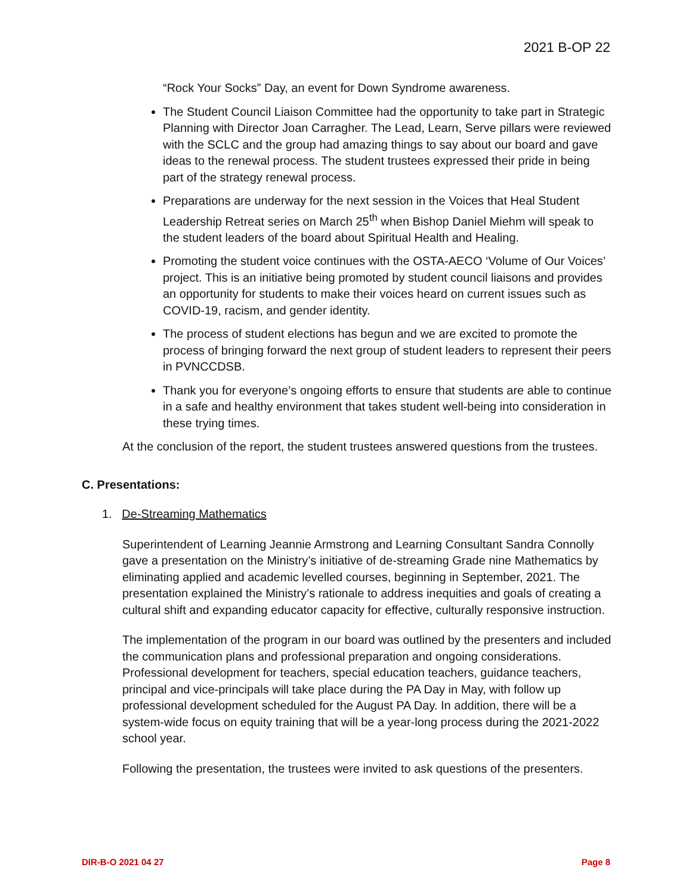2021 B-OP 22
“Rock Your Socks” Day, an event for Down Syndrome awareness.
The Student Council Liaison Committee had the opportunity to take part in Strategic Planning with Director Joan Carragher. The Lead, Learn, Serve pillars were reviewed with the SCLC and the group had amazing things to say about our board and gave ideas to the renewal process. The student trustees expressed their pride in being part of the strategy renewal process.
Preparations are underway for the next session in the Voices that Heal Student Leadership Retreat series on March 25<sup>th</sup> when Bishop Daniel Miehm will speak to the student leaders of the board about Spiritual Health and Healing.
Promoting the student voice continues with the OSTA-AECO ‘Volume of Our Voices’ project. This is an initiative being promoted by student council liaisons and provides an opportunity for students to make their voices heard on current issues such as COVID-19, racism, and gender identity.
The process of student elections has begun and we are excited to promote the process of bringing forward the next group of student leaders to represent their peers in PVNCCDSB.
Thank you for everyone’s ongoing efforts to ensure that students are able to continue in a safe and healthy environment that takes student well-being into consideration in these trying times.
At the conclusion of the report, the student trustees answered questions from the trustees.
C. Presentations:
1. De-Streaming Mathematics
Superintendent of Learning Jeannie Armstrong and Learning Consultant Sandra Connolly gave a presentation on the Ministry’s initiative of de-streaming Grade nine Mathematics by eliminating applied and academic levelled courses, beginning in September, 2021. The presentation explained the Ministry’s rationale to address inequities and goals of creating a cultural shift and expanding educator capacity for effective, culturally responsive instruction.
The implementation of the program in our board was outlined by the presenters and included the communication plans and professional preparation and ongoing considerations. Professional development for teachers, special education teachers, guidance teachers, principal and vice-principals will take place during the PA Day in May, with follow up professional development scheduled for the August PA Day. In addition, there will be a system-wide focus on equity training that will be a year-long process during the 2021-2022 school year.
Following the presentation, the trustees were invited to ask questions of the presenters.
DIR-B-O 2021 04 27 Page 8